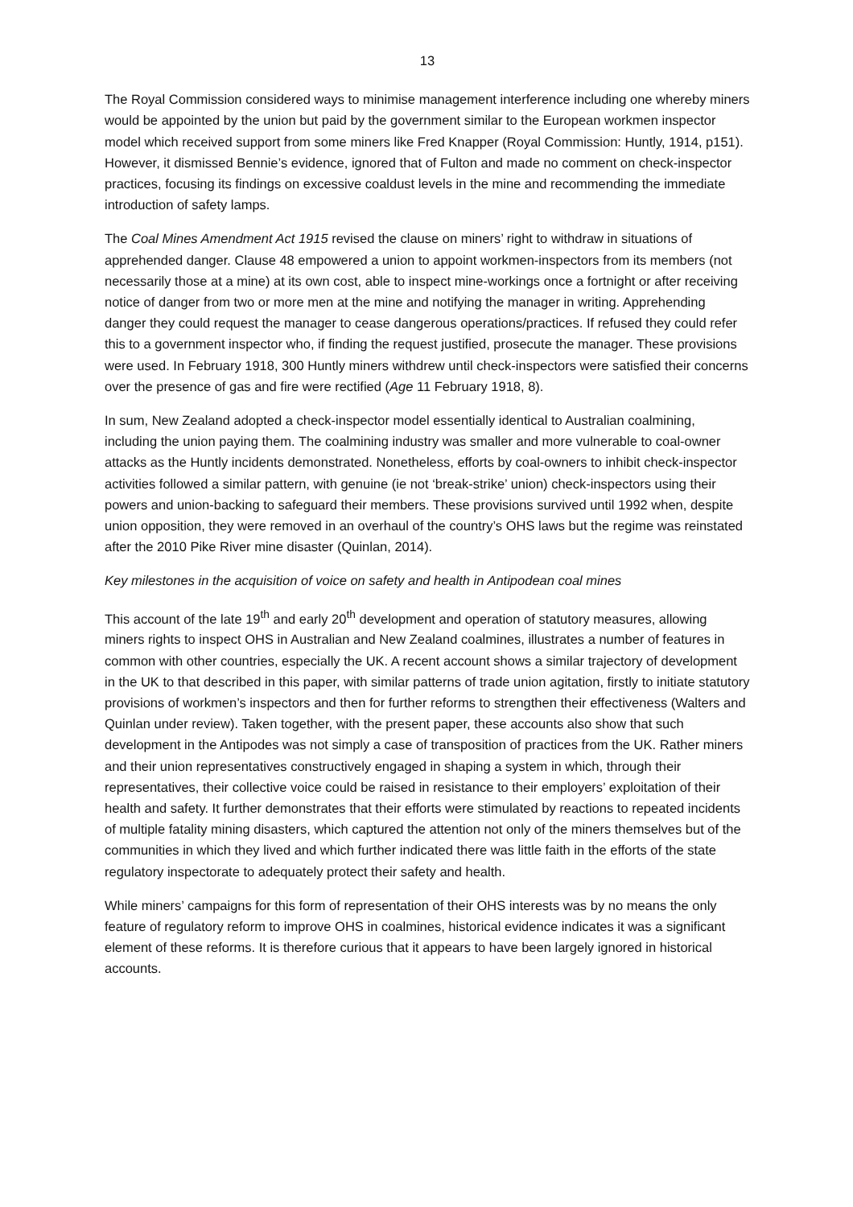13
The Royal Commission considered ways to minimise management interference including one whereby miners would be appointed by the union but paid by the government similar to the European workmen inspector model which received support from some miners like Fred Knapper (Royal Commission: Huntly, 1914, p151). However, it dismissed Bennie’s evidence, ignored that of Fulton and made no comment on check-inspector practices, focusing its findings on excessive coaldust levels in the mine and recommending the immediate introduction of safety lamps.
The Coal Mines Amendment Act 1915 revised the clause on miners’ right to withdraw in situations of apprehended danger. Clause 48 empowered a union to appoint workmen-inspectors from its members (not necessarily those at a mine) at its own cost, able to inspect mine-workings once a fortnight or after receiving notice of danger from two or more men at the mine and notifying the manager in writing. Apprehending danger they could request the manager to cease dangerous operations/practices. If refused they could refer this to a government inspector who, if finding the request justified, prosecute the manager. These provisions were used. In February 1918, 300 Huntly miners withdrew until check-inspectors were satisfied their concerns over the presence of gas and fire were rectified (Age 11 February 1918, 8).
In sum, New Zealand adopted a check-inspector model essentially identical to Australian coalmining, including the union paying them. The coalmining industry was smaller and more vulnerable to coal-owner attacks as the Huntly incidents demonstrated. Nonetheless, efforts by coal-owners to inhibit check-inspector activities followed a similar pattern, with genuine (ie not ‘break-strike’ union) check-inspectors using their powers and union-backing to safeguard their members. These provisions survived until 1992 when, despite union opposition, they were removed in an overhaul of the country’s OHS laws but the regime was reinstated after the 2010 Pike River mine disaster (Quinlan, 2014).
Key milestones in the acquisition of voice on safety and health in Antipodean coal mines
This account of the late 19<sup>th</sup> and early 20<sup>th</sup> development and operation of statutory measures, allowing miners rights to inspect OHS in Australian and New Zealand coalmines, illustrates a number of features in common with other countries, especially the UK. A recent account shows a similar trajectory of development in the UK to that described in this paper, with similar patterns of trade union agitation, firstly to initiate statutory provisions of workmen’s inspectors and then for further reforms to strengthen their effectiveness (Walters and Quinlan under review). Taken together, with the present paper, these accounts also show that such development in the Antipodes was not simply a case of transposition of practices from the UK. Rather miners and their union representatives constructively engaged in shaping a system in which, through their representatives, their collective voice could be raised in resistance to their employers’ exploitation of their health and safety. It further demonstrates that their efforts were stimulated by reactions to repeated incidents of multiple fatality mining disasters, which captured the attention not only of the miners themselves but of the communities in which they lived and which further indicated there was little faith in the efforts of the state regulatory inspectorate to adequately protect their safety and health.
While miners’ campaigns for this form of representation of their OHS interests was by no means the only feature of regulatory reform to improve OHS in coalmines, historical evidence indicates it was a significant element of these reforms. It is therefore curious that it appears to have been largely ignored in historical accounts.